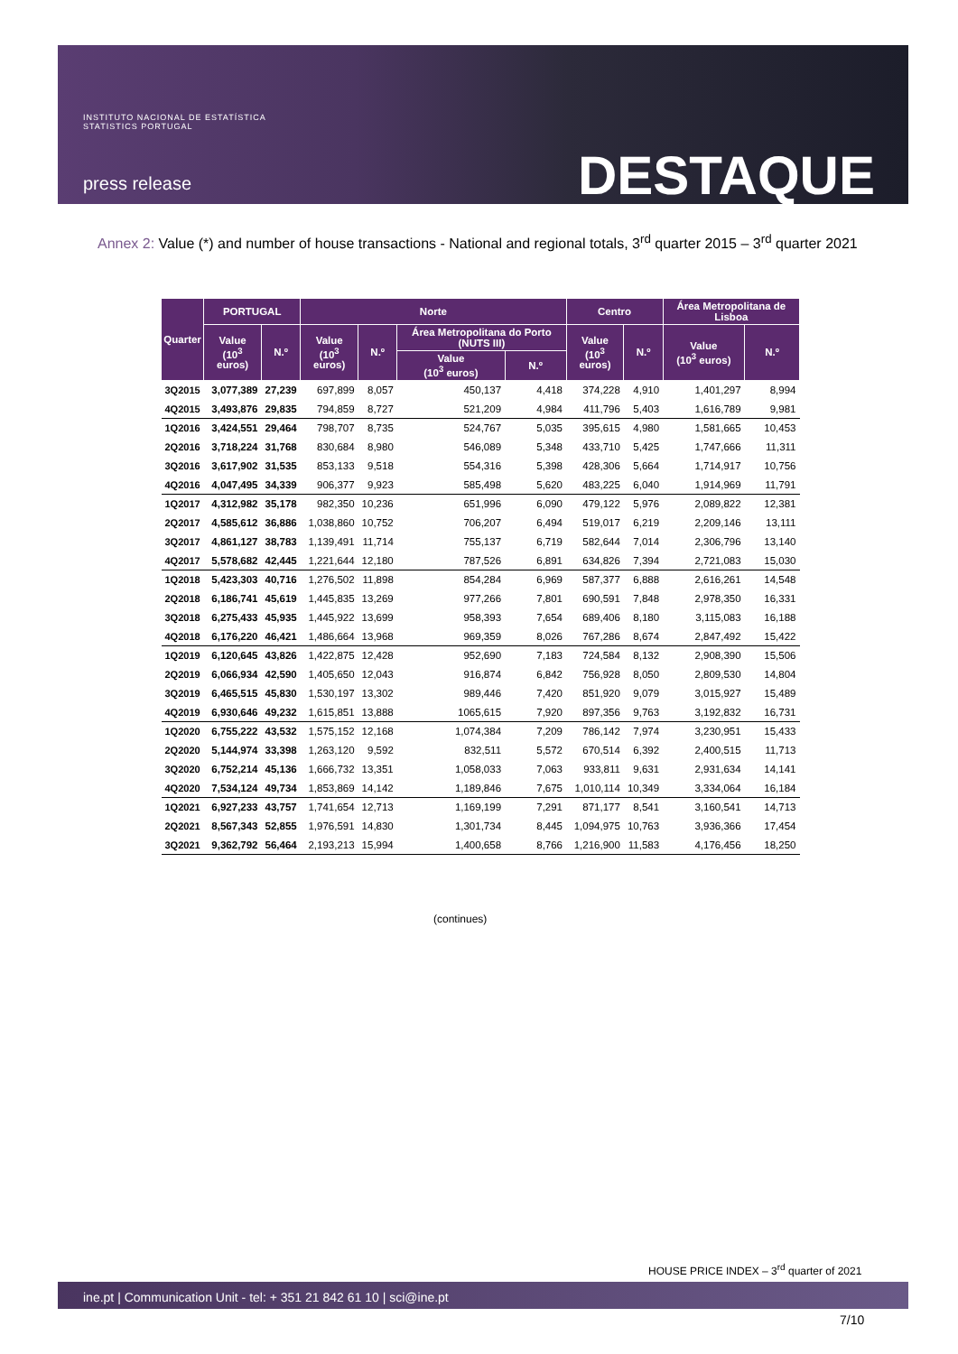INSTITUTO NACIONAL DE ESTATÍSTICA
STATISTICS PORTUGAL
press release DESTAQUE
Annex 2: Value (*) and number of house transactions - National and regional totals, 3<sup>rd</sup> quarter 2015 – 3<sup>rd</sup> quarter 2021
| Quarter | PORTUGAL | | Norte | | | | Centro | | Área Metropolitana de Lisboa | |
| --- | --- | --- | --- | --- | --- | --- | --- | --- | --- | --- |
| | Value (10<sup>3</sup> euros) | N.º | Value (10<sup>3</sup> euros) | N.º | Área Metropolitana do Porto (NUTS III) | | Value (10<sup>3</sup> euros) | N.º | Value (10<sup>3</sup> euros) | N.º |
| | | | | | Value (10<sup>3</sup> euros) | N.º | | | | |
| 3Q2015 | 3,077,389 | 27,239 | 697,899 | 8,057 | 450,137 | 4,418 | 374,228 | 4,910 | 1,401,297 | 8,994 |
| 4Q2015 | 3,493,876 | 29,835 | 794,859 | 8,727 | 521,209 | 4,984 | 411,796 | 5,403 | 1,616,789 | 9,981 |
| 1Q2016 | 3,424,551 | 29,464 | 798,707 | 8,735 | 524,767 | 5,035 | 395,615 | 4,980 | 1,581,665 | 10,453 |
| 2Q2016 | 3,718,224 | 31,768 | 830,684 | 8,980 | 546,089 | 5,348 | 433,710 | 5,425 | 1,747,666 | 11,311 |
| 3Q2016 | 3,617,902 | 31,535 | 853,133 | 9,518 | 554,316 | 5,398 | 428,306 | 5,664 | 1,714,917 | 10,756 |
| 4Q2016 | 4,047,495 | 34,339 | 906,377 | 9,923 | 585,498 | 5,620 | 483,225 | 6,040 | 1,914,969 | 11,791 |
| 1Q2017 | 4,312,982 | 35,178 | 982,350 | 10,236 | 651,996 | 6,090 | 479,122 | 5,976 | 2,089,822 | 12,381 |
| 2Q2017 | 4,585,612 | 36,886 | 1,038,860 | 10,752 | 706,207 | 6,494 | 519,017 | 6,219 | 2,209,146 | 13,111 |
| 3Q2017 | 4,861,127 | 38,783 | 1,139,491 | 11,714 | 755,137 | 6,719 | 582,644 | 7,014 | 2,306,796 | 13,140 |
| 4Q2017 | 5,578,682 | 42,445 | 1,221,644 | 12,180 | 787,526 | 6,891 | 634,826 | 7,394 | 2,721,083 | 15,030 |
| 1Q2018 | 5,423,303 | 40,716 | 1,276,502 | 11,898 | 854,284 | 6,969 | 587,377 | 6,888 | 2,616,261 | 14,548 |
| 2Q2018 | 6,186,741 | 45,619 | 1,445,835 | 13,269 | 977,266 | 7,801 | 690,591 | 7,848 | 2,978,350 | 16,331 |
| 3Q2018 | 6,275,433 | 45,935 | 1,445,922 | 13,699 | 958,393 | 7,654 | 689,406 | 8,180 | 3,115,083 | 16,188 |
| 4Q2018 | 6,176,220 | 46,421 | 1,486,664 | 13,968 | 969,359 | 8,026 | 767,286 | 8,674 | 2,847,492 | 15,422 |
| 1Q2019 | 6,120,645 | 43,826 | 1,422,875 | 12,428 | 952,690 | 7,183 | 724,584 | 8,132 | 2,908,390 | 15,506 |
| 2Q2019 | 6,066,934 | 42,590 | 1,405,650 | 12,043 | 916,874 | 6,842 | 756,928 | 8,050 | 2,809,530 | 14,804 |
| 3Q2019 | 6,465,515 | 45,830 | 1,530,197 | 13,302 | 989,446 | 7,420 | 851,920 | 9,079 | 3,015,927 | 15,489 |
| 4Q2019 | 6,930,646 | 49,232 | 1,615,851 | 13,888 | 1065,615 | 7,920 | 897,356 | 9,763 | 3,192,832 | 16,731 |
| 1Q2020 | 6,755,222 | 43,532 | 1,575,152 | 12,168 | 1,074,384 | 7,209 | 786,142 | 7,974 | 3,230,951 | 15,433 |
| 2Q2020 | 5,144,974 | 33,398 | 1,263,120 | 9,592 | 832,511 | 5,572 | 670,514 | 6,392 | 2,400,515 | 11,713 |
| 3Q2020 | 6,752,214 | 45,136 | 1,666,732 | 13,351 | 1,058,033 | 7,063 | 933,811 | 9,631 | 2,931,634 | 14,141 |
| 4Q2020 | 7,534,124 | 49,734 | 1,853,869 | 14,142 | 1,189,846 | 7,675 | 1,010,114 | 10,349 | 3,334,064 | 16,184 |
| 1Q2021 | 6,927,233 | 43,757 | 1,741,654 | 12,713 | 1,169,199 | 7,291 | 871,177 | 8,541 | 3,160,541 | 14,713 |
| 2Q2021 | 8,567,343 | 52,855 | 1,976,591 | 14,830 | 1,301,734 | 8,445 | 1,094,975 | 10,763 | 3,936,366 | 17,454 |
| 3Q2021 | 9,362,792 | 56,464 | 2,193,213 | 15,994 | 1,400,658 | 8,766 | 1,216,900 | 11,583 | 4,176,456 | 18,250 |
(continues)
HOUSE PRICE INDEX – 3<sup>rd</sup> quarter of 2021
ine.pt | Communication Unit - tel: + 351 21 842 61 10 | sci@ine.pt
7/10